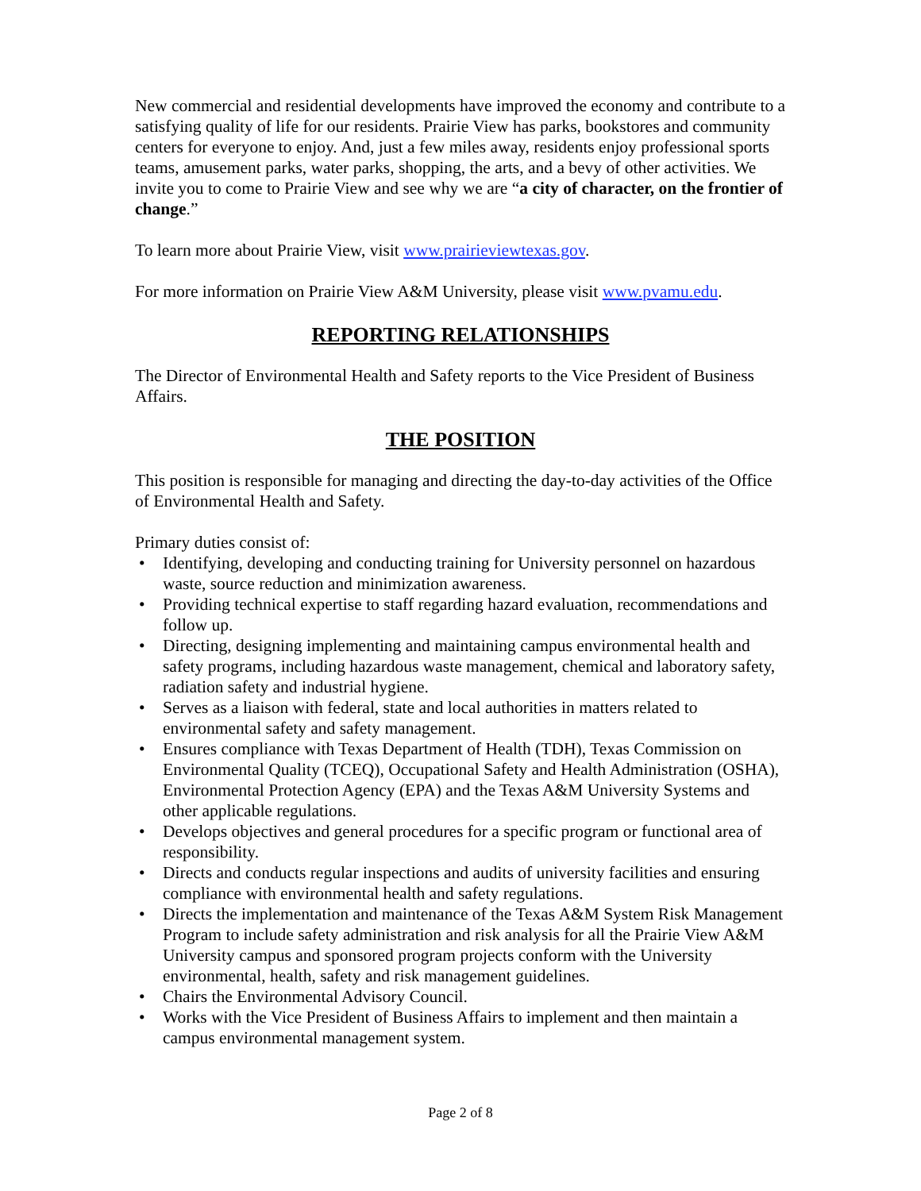New commercial and residential developments have improved the economy and contribute to a satisfying quality of life for our residents. Prairie View has parks, bookstores and community centers for everyone to enjoy. And, just a few miles away, residents enjoy professional sports teams, amusement parks, water parks, shopping, the arts, and a bevy of other activities. We invite you to come to Prairie View and see why we are “a city of character, on the frontier of change.”
To learn more about Prairie View, visit www.prairieviewtexas.gov.
For more information on Prairie View A&M University, please visit www.pvamu.edu.
REPORTING RELATIONSHIPS
The Director of Environmental Health and Safety reports to the Vice President of Business Affairs.
THE POSITION
This position is responsible for managing and directing the day-to-day activities of the Office of Environmental Health and Safety.
Primary duties consist of:
• Identifying, developing and conducting training for University personnel on hazardous waste, source reduction and minimization awareness.
• Providing technical expertise to staff regarding hazard evaluation, recommendations and follow up.
• Directing, designing implementing and maintaining campus environmental health and safety programs, including hazardous waste management, chemical and laboratory safety, radiation safety and industrial hygiene.
• Serves as a liaison with federal, state and local authorities in matters related to environmental safety and safety management.
• Ensures compliance with Texas Department of Health (TDH), Texas Commission on Environmental Quality (TCEQ), Occupational Safety and Health Administration (OSHA), Environmental Protection Agency (EPA) and the Texas A&M University Systems and other applicable regulations.
• Develops objectives and general procedures for a specific program or functional area of responsibility.
• Directs and conducts regular inspections and audits of university facilities and ensuring compliance with environmental health and safety regulations.
• Directs the implementation and maintenance of the Texas A&M System Risk Management Program to include safety administration and risk analysis for all the Prairie View A&M University campus and sponsored program projects conform with the University environmental, health, safety and risk management guidelines.
• Chairs the Environmental Advisory Council.
• Works with the Vice President of Business Affairs to implement and then maintain a campus environmental management system.
Page 2 of 8